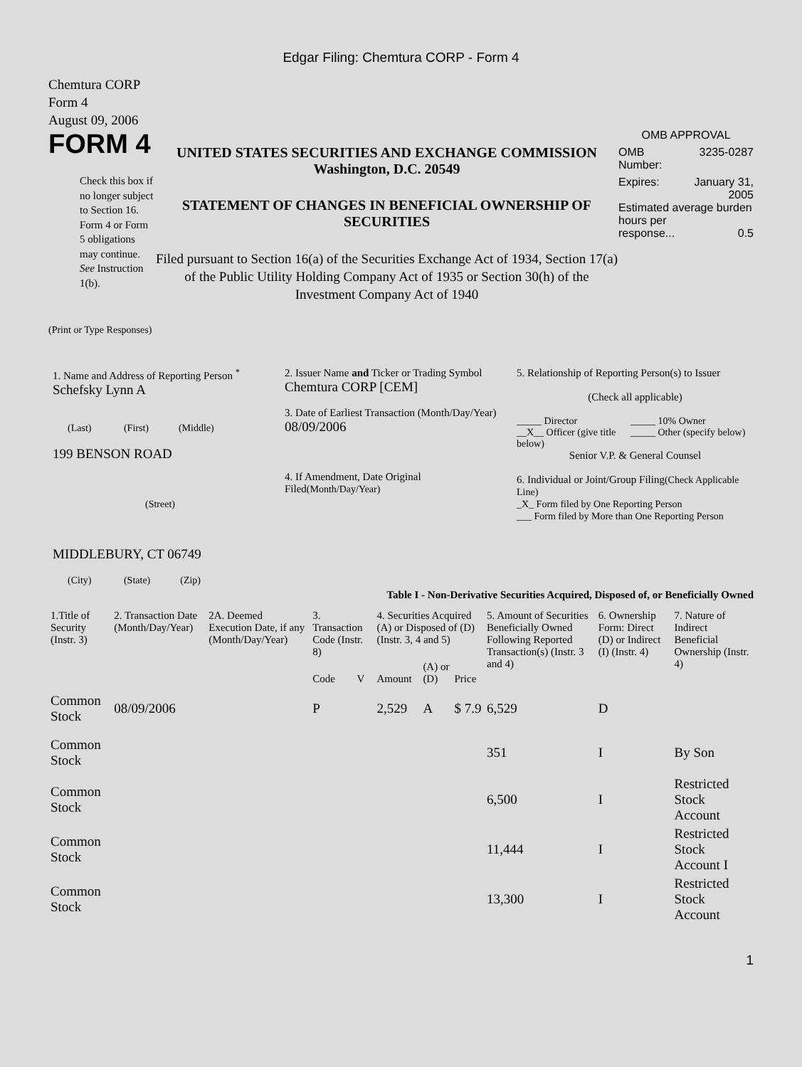Edgar Filing: Chemtura CORP - Form 4
Chemtura CORP
Form 4
August 09, 2006
FORM 4
Check this box if no longer subject to Section 16. Form 4 or Form 5 obligations may continue. See Instruction 1(b).
UNITED STATES SECURITIES AND EXCHANGE COMMISSION
Washington, D.C. 20549
STATEMENT OF CHANGES IN BENEFICIAL OWNERSHIP OF SECURITIES
Filed pursuant to Section 16(a) of the Securities Exchange Act of 1934, Section 17(a) of the Public Utility Holding Company Act of 1935 or Section 30(h) of the Investment Company Act of 1940
OMB APPROVAL
OMB
Number: 3235-0287
Expires: January 31,
2005
Estimated average burden hours per
response... 0.5
(Print or Type Responses)
1. Name and Address of Reporting Person <sup>*</sup>
Schefsky Lynn A
(Last) (First) (Middle)
199 BENSON ROAD
(Street)
MIDDLEBURY, CT 06749
(City) (State) (Zip)
2. Issuer Name and Ticker or Trading Symbol
Chemtura CORP [CEM]
3. Date of Earliest Transaction (Month/Day/Year)
08/09/2006
4. If Amendment, Date Original Filed(Month/Day/Year)
5. Relationship of Reporting Person(s) to Issuer
(Check all applicable)
_____ Director
__X__ Officer (give title below)
_____ 10% Owner
_____ Other (specify below)
Senior V.P. & General Counsel
6. Individual or Joint/Group Filing(Check Applicable Line)
_X_ Form filed by One Reporting Person
___ Form filed by More than One Reporting Person
Table I - Non-Derivative Securities Acquired, Disposed of, or Beneficially Owned
| 1.Title of Security (Instr. 3) | 2. Transaction Date (Month/Day/Year) | 2A. Deemed Execution Date, if any (Month/Day/Year) | 3. Transaction Code (Instr. 8) | | 4. Securities Acquired (A) or Disposed of (D) (Instr. 3, 4 and 5) | | | 5. Amount of Securities Beneficially Owned Following Reported Transaction(s) (Instr. 3 and 4) | 6. Ownership Form: Direct (D) or Indirect (I) (Instr. 4) | 7. Nature of Indirect Beneficial Ownership (Instr. 4) |
| --- | --- | --- | --- | --- | --- | --- | --- | --- | --- | --- |
| | | | Code | V | Amount | (A) or (D) | Price | | | |
| Common Stock | 08/09/2006 | | P | | 2,529 | A | $ 7.9 | 6,529 | D | |
| Common Stock | | | | | | | | 351 | I | By Son |
| Common Stock | | | | | | | | 6,500 | I | Restricted Stock Account |
| Common Stock | | | | | | | | 11,444 | I | Restricted Stock Account I |
| Common Stock | | | | | | | | 13,300 | I | Restricted Stock Account |
1